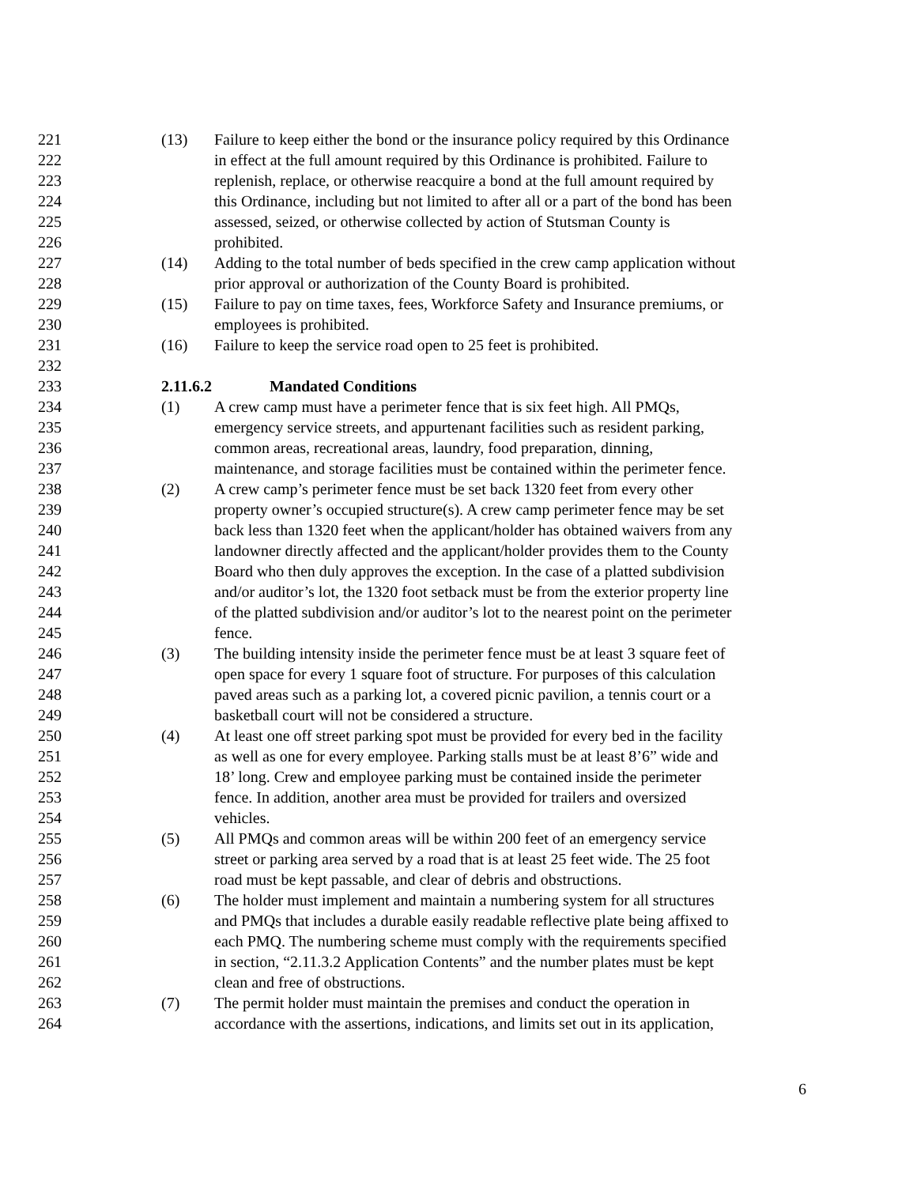221 (13) Failure to keep either the bond or the insurance policy required by this Ordinance
222 in effect at the full amount required by this Ordinance is prohibited. Failure to
223 replenish, replace, or otherwise reacquire a bond at the full amount required by
224 this Ordinance, including but not limited to after all or a part of the bond has been
225 assessed, seized, or otherwise collected by action of Stutsman County is
226 prohibited.
227 (14) Adding to the total number of beds specified in the crew camp application without
228 prior approval or authorization of the County Board is prohibited.
229 (15) Failure to pay on time taxes, fees, Workforce Safety and Insurance premiums, or
230 employees is prohibited.
231 (16) Failure to keep the service road open to 25 feet is prohibited.
232
233 2.11.6.2 Mandated Conditions
234 (1) A crew camp must have a perimeter fence that is six feet high. All PMQs,
235 emergency service streets, and appurtenant facilities such as resident parking,
236 common areas, recreational areas, laundry, food preparation, dinning,
237 maintenance, and storage facilities must be contained within the perimeter fence.
238 (2) A crew camp’s perimeter fence must be set back 1320 feet from every other
239 property owner’s occupied structure(s). A crew camp perimeter fence may be set
240 back less than 1320 feet when the applicant/holder has obtained waivers from any
241 landowner directly affected and the applicant/holder provides them to the County
242 Board who then duly approves the exception. In the case of a platted subdivision
243 and/or auditor’s lot, the 1320 foot setback must be from the exterior property line
244 of the platted subdivision and/or auditor’s lot to the nearest point on the perimeter
245 fence.
246 (3) The building intensity inside the perimeter fence must be at least 3 square feet of
247 open space for every 1 square foot of structure. For purposes of this calculation
248 paved areas such as a parking lot, a covered picnic pavilion, a tennis court or a
249 basketball court will not be considered a structure.
250 (4) At least one off street parking spot must be provided for every bed in the facility
251 as well as one for every employee. Parking stalls must be at least 8’6” wide and
252 18’ long. Crew and employee parking must be contained inside the perimeter
253 fence. In addition, another area must be provided for trailers and oversized
254 vehicles.
255 (5) All PMQs and common areas will be within 200 feet of an emergency service
256 street or parking area served by a road that is at least 25 feet wide. The 25 foot
257 road must be kept passable, and clear of debris and obstructions.
258 (6) The holder must implement and maintain a numbering system for all structures
259 and PMQs that includes a durable easily readable reflective plate being affixed to
260 each PMQ. The numbering scheme must comply with the requirements specified
261 in section, “2.11.3.2 Application Contents” and the number plates must be kept
262 clean and free of obstructions.
263 (7) The permit holder must maintain the premises and conduct the operation in
264 accordance with the assertions, indications, and limits set out in its application,
6